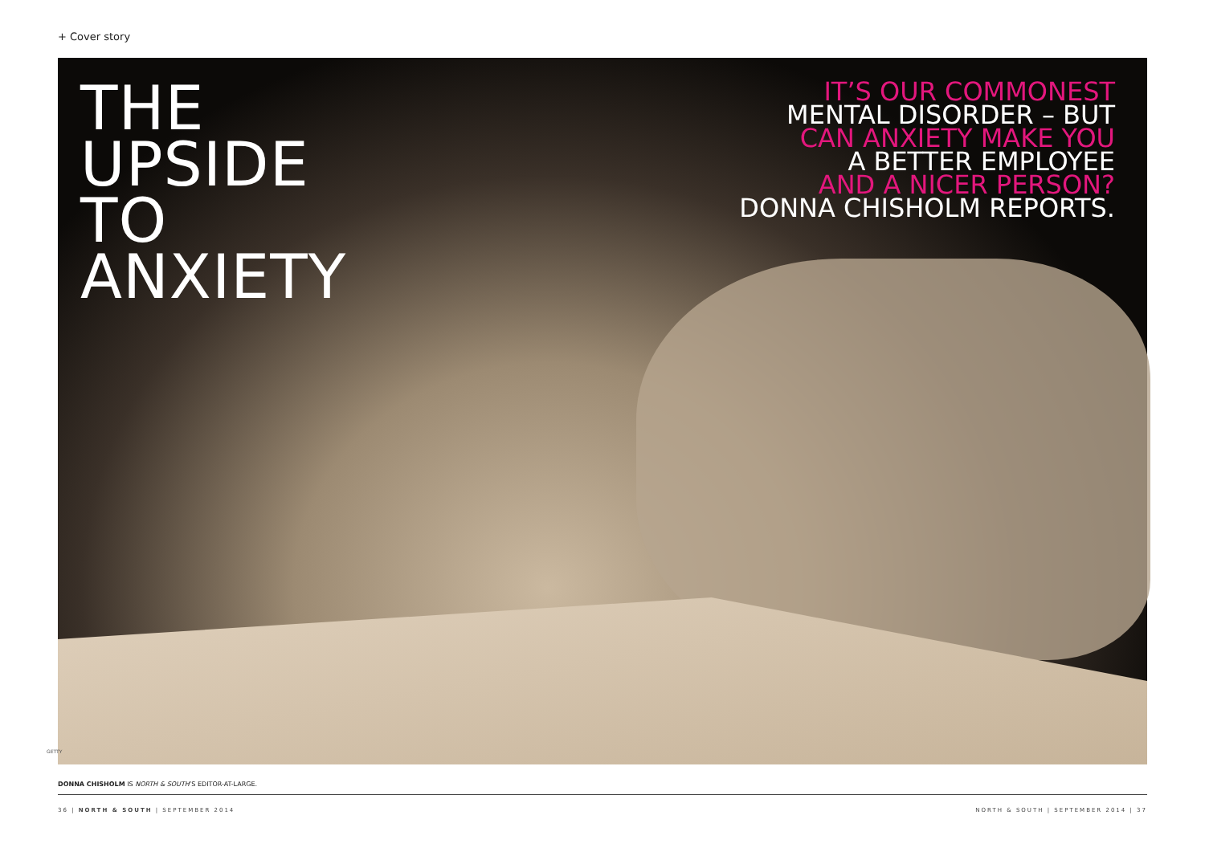+ Cover story
THE
UPSIDE
TO
ANXIETY
IT’S OUR COMMONEST
MENTAL DISORDER – BUT
CAN ANXIETY MAKE YOU
A BETTER EMPLOYEE
AND A NICER PERSON?
DONNA CHISHOLM REPORTS.
GETTY
DONNA CHISHOLM IS NORTH & SOUTH’S EDITOR-AT-LARGE.
36 | NORTH & SOUTH | SEPTEMBER 2014
NORTH & SOUTH | SEPTEMBER 2014 | 37